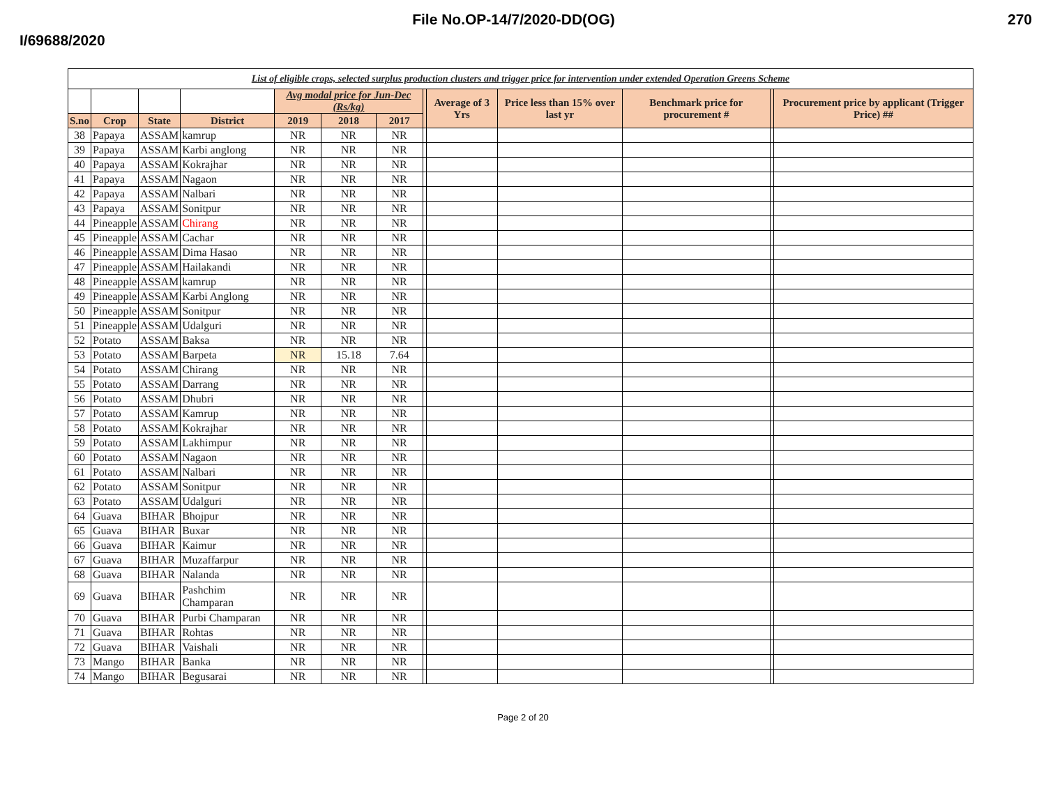File No.OP-14/7/2020-DD(OG) 270
I/69688/2020
| List of eligible crops, selected surplus production clusters and trigger price for intervention under extended Operation Greens Scheme | | | | | | | | | | | | |
| | | | | Avg modal price for Jun-Dec (Rs/kg) | | | | Average of 3 Yrs | Price less than 15% over last yr | Benchmark price for procurement # | | Procurement price by applicant (Trigger Price) ## |
| S.no | Crop | State | District | 2019 | 2018 | 2017 | | | | | | |
| 38 | Papaya | ASSAM | kamrup | NR | NR | NR | | | | | | |
| 39 | Papaya | ASSAM | Karbi anglong | NR | NR | NR | | | | | | |
| 40 | Papaya | ASSAM | Kokrajhar | NR | NR | NR | | | | | | |
| 41 | Papaya | ASSAM | Nagaon | NR | NR | NR | | | | | | |
| 42 | Papaya | ASSAM | Nalbari | NR | NR | NR | | | | | | |
| 43 | Papaya | ASSAM | Sonitpur | NR | NR | NR | | | | | | |
| 44 | Pineapple | ASSAM | Chirang | NR | NR | NR | | | | | | |
| 45 | Pineapple | ASSAM | Cachar | NR | NR | NR | | | | | | |
| 46 | Pineapple | ASSAM | Dima Hasao | NR | NR | NR | | | | | | |
| 47 | Pineapple | ASSAM | Hailakandi | NR | NR | NR | | | | | | |
| 48 | Pineapple | ASSAM | kamrup | NR | NR | NR | | | | | | |
| 49 | Pineapple | ASSAM | Karbi Anglong | NR | NR | NR | | | | | | |
| 50 | Pineapple | ASSAM | Sonitpur | NR | NR | NR | | | | | | |
| 51 | Pineapple | ASSAM | Udalguri | NR | NR | NR | | | | | | |
| 52 | Potato | ASSAM | Baksa | NR | NR | NR | | | | | | |
| 53 | Potato | ASSAM | Barpeta | NR | 15.18 | 7.64 | | | | | | |
| 54 | Potato | ASSAM | Chirang | NR | NR | NR | | | | | | |
| 55 | Potato | ASSAM | Darrang | NR | NR | NR | | | | | | |
| 56 | Potato | ASSAM | Dhubri | NR | NR | NR | | | | | | |
| 57 | Potato | ASSAM | Kamrup | NR | NR | NR | | | | | | |
| 58 | Potato | ASSAM | Kokrajhar | NR | NR | NR | | | | | | |
| 59 | Potato | ASSAM | Lakhimpur | NR | NR | NR | | | | | | |
| 60 | Potato | ASSAM | Nagaon | NR | NR | NR | | | | | | |
| 61 | Potato | ASSAM | Nalbari | NR | NR | NR | | | | | | |
| 62 | Potato | ASSAM | Sonitpur | NR | NR | NR | | | | | | |
| 63 | Potato | ASSAM | Udalguri | NR | NR | NR | | | | | | |
| 64 | Guava | BIHAR | Bhojpur | NR | NR | NR | | | | | | |
| 65 | Guava | BIHAR | Buxar | NR | NR | NR | | | | | | |
| 66 | Guava | BIHAR | Kaimur | NR | NR | NR | | | | | | |
| 67 | Guava | BIHAR | Muzaffarpur | NR | NR | NR | | | | | | |
| 68 | Guava | BIHAR | Nalanda | NR | NR | NR | | | | | | |
| 69 | Guava | BIHAR | Pashchim Champaran | NR | NR | NR | | | | | | |
| 70 | Guava | BIHAR | Purbi Champaran | NR | NR | NR | | | | | | |
| 71 | Guava | BIHAR | Rohtas | NR | NR | NR | | | | | | |
| 72 | Guava | BIHAR | Vaishali | NR | NR | NR | | | | | | |
| 73 | Mango | BIHAR | Banka | NR | NR | NR | | | | | | |
| 74 | Mango | BIHAR | Begusarai | NR | NR | NR | | | | | | |
Page 2 of 20